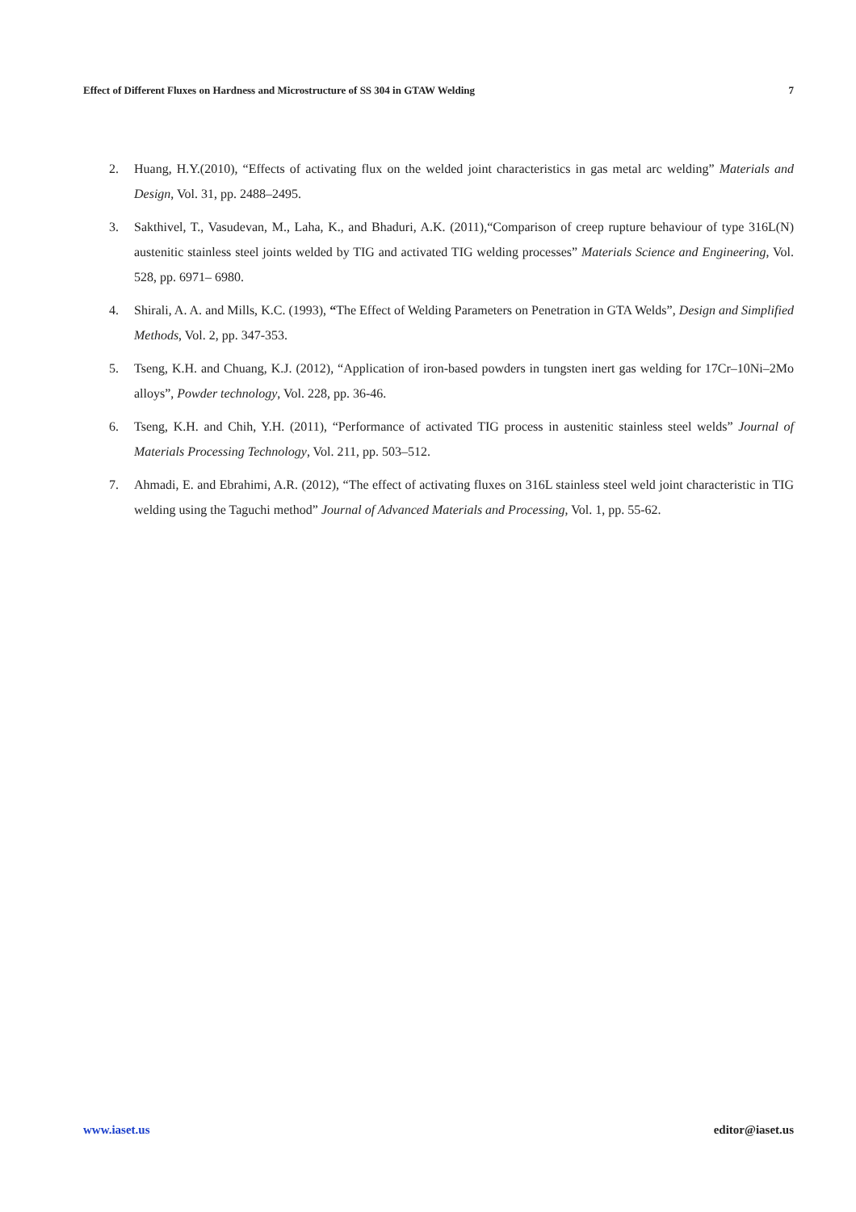Effect of Different Fluxes on Hardness and Microstructure of SS 304 in GTAW Welding 7
2. Huang, H.Y.(2010), “Effects of activating flux on the welded joint characteristics in gas metal arc welding” Materials and Design, Vol. 31, pp. 2488–2495.
3. Sakthivel, T., Vasudevan, M., Laha, K., and Bhaduri, A.K. (2011),“Comparison of creep rupture behaviour of type 316L(N) austenitic stainless steel joints welded by TIG and activated TIG welding processes” Materials Science and Engineering, Vol. 528, pp. 6971– 6980.
4. Shirali, A. A. and Mills, K.C. (1993), “The Effect of Welding Parameters on Penetration in GTA Welds”, Design and Simplified Methods, Vol. 2, pp. 347-353.
5. Tseng, K.H. and Chuang, K.J. (2012), “Application of iron-based powders in tungsten inert gas welding for 17Cr–10Ni–2Mo alloys”, Powder technology, Vol. 228, pp. 36-46.
6. Tseng, K.H. and Chih, Y.H. (2011), “Performance of activated TIG process in austenitic stainless steel welds” Journal of Materials Processing Technology, Vol. 211, pp. 503–512.
7. Ahmadi, E. and Ebrahimi, A.R. (2012), “The effect of activating fluxes on 316L stainless steel weld joint characteristic in TIG welding using the Taguchi method” Journal of Advanced Materials and Processing, Vol. 1, pp. 55-62.
www.iaset.us editor@iaset.us